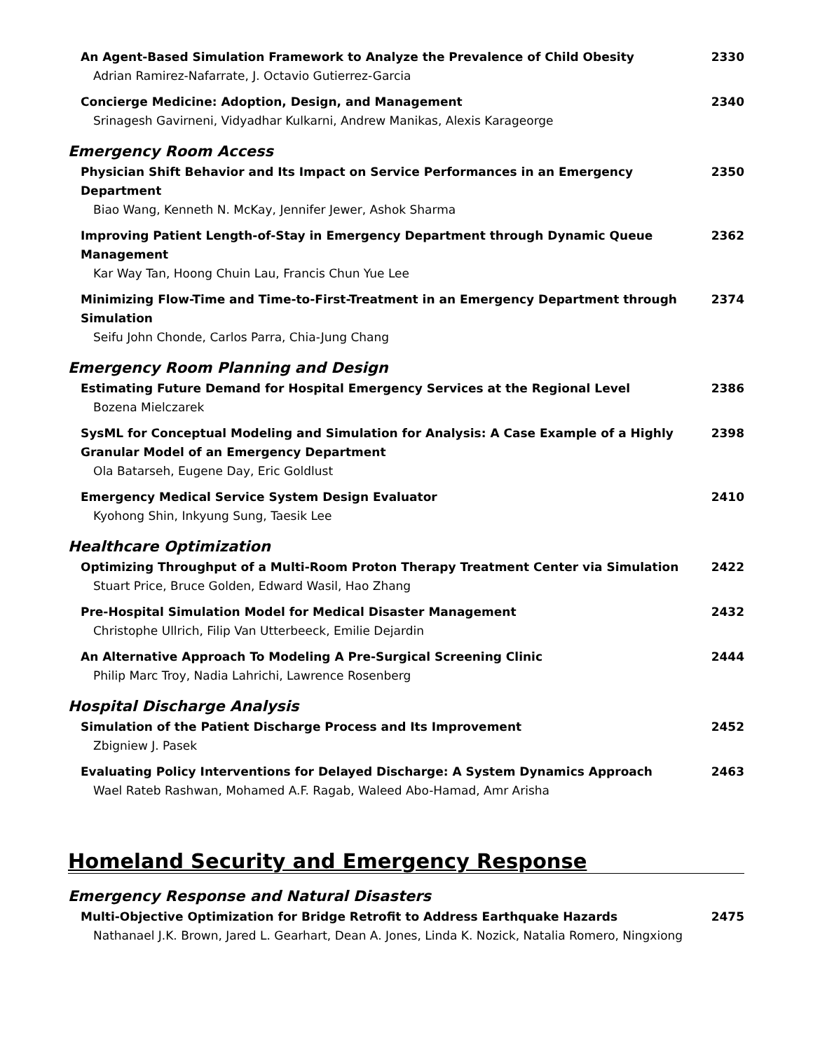An Agent-Based Simulation Framework to Analyze the Prevalence of Child Obesity
Adrian Ramirez-Nafarrate, J. Octavio Gutierrez-Garcia
2330
Concierge Medicine: Adoption, Design, and Management
Srinagesh Gavirneni, Vidyadhar Kulkarni, Andrew Manikas, Alexis Karageorge
2340
Emergency Room Access
Physician Shift Behavior and Its Impact on Service Performances in an Emergency Department
Biao Wang, Kenneth N. McKay, Jennifer Jewer, Ashok Sharma
2350
Improving Patient Length-of-Stay in Emergency Department through Dynamic Queue Management
Kar Way Tan, Hoong Chuin Lau, Francis Chun Yue Lee
2362
Minimizing Flow-Time and Time-to-First-Treatment in an Emergency Department through Simulation
Seifu John Chonde, Carlos Parra, Chia-Jung Chang
2374
Emergency Room Planning and Design
Estimating Future Demand for Hospital Emergency Services at the Regional Level
Bozena Mielczarek
2386
SysML for Conceptual Modeling and Simulation for Analysis: A Case Example of a Highly Granular Model of an Emergency Department
Ola Batarseh, Eugene Day, Eric Goldlust
2398
Emergency Medical Service System Design Evaluator
Kyohong Shin, Inkyung Sung, Taesik Lee
2410
Healthcare Optimization
Optimizing Throughput of a Multi-Room Proton Therapy Treatment Center via Simulation
Stuart Price, Bruce Golden, Edward Wasil, Hao Zhang
2422
Pre-Hospital Simulation Model for Medical Disaster Management
Christophe Ullrich, Filip Van Utterbeeck, Emilie Dejardin
2432
An Alternative Approach To Modeling A Pre-Surgical Screening Clinic
Philip Marc Troy, Nadia Lahrichi, Lawrence Rosenberg
2444
Hospital Discharge Analysis
Simulation of the Patient Discharge Process and Its Improvement
Zbigniew J. Pasek
2452
Evaluating Policy Interventions for Delayed Discharge: A System Dynamics Approach
Wael Rateb Rashwan, Mohamed A.F. Ragab, Waleed Abo-Hamad, Amr Arisha
2463
Homeland Security and Emergency Response
Emergency Response and Natural Disasters
Multi-Objective Optimization for Bridge Retrofit to Address Earthquake Hazards
Nathanael J.K. Brown, Jared L. Gearhart, Dean A. Jones, Linda K. Nozick, Natalia Romero, Ningxiong
2475